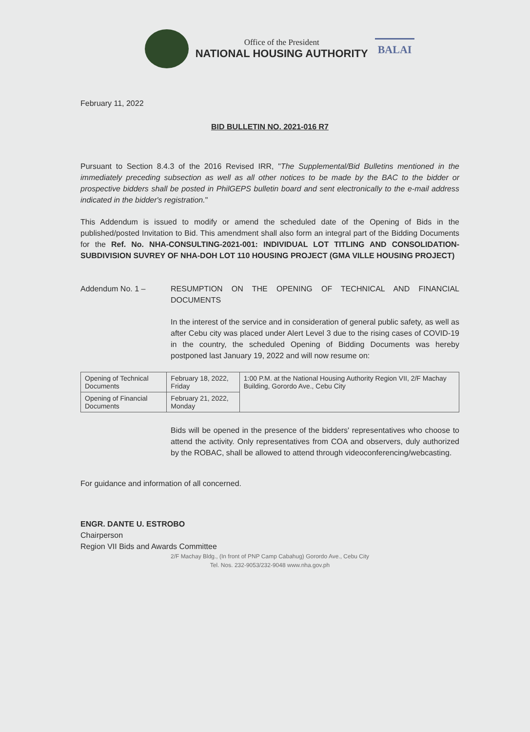Office of the President
NATIONAL HOUSING AUTHORITY
BALAI
February 11, 2022
BID BULLETIN NO. 2021-016 R7
Pursuant to Section 8.4.3 of the 2016 Revised IRR, "The Supplemental/Bid Bulletins mentioned in the immediately preceding subsection as well as all other notices to be made by the BAC to the bidder or prospective bidders shall be posted in PhilGEPS bulletin board and sent electronically to the e-mail address indicated in the bidder's registration."
This Addendum is issued to modify or amend the scheduled date of the Opening of Bids in the published/posted Invitation to Bid. This amendment shall also form an integral part of the Bidding Documents for the Ref. No. NHA-CONSULTING-2021-001: INDIVIDUAL LOT TITLING AND CONSOLIDATION-SUBDIVISION SUVREY OF NHA-DOH LOT 110 HOUSING PROJECT (GMA VILLE HOUSING PROJECT)
Addendum No. 1 – RESUMPTION ON THE OPENING OF TECHNICAL AND FINANCIAL DOCUMENTS
In the interest of the service and in consideration of general public safety, as well as after Cebu city was placed under Alert Level 3 due to the rising cases of COVID-19 in the country, the scheduled Opening of Bidding Documents was hereby postponed last January 19, 2022 and will now resume on:
| Opening of Technical Documents | February 18, 2022, Friday | 1:00 P.M. at the National Housing Authority Region VII, 2/F Machay Building, Gorordo Ave., Cebu City |
| Opening of Financial Documents | February 21, 2022, Monday | |
Bids will be opened in the presence of the bidders' representatives who choose to attend the activity. Only representatives from COA and observers, duly authorized by the ROBAC, shall be allowed to attend through videoconferencing/webcasting.
For guidance and information of all concerned.
ENGR. DANTE U. ESTROBO
Chairperson
Region VII Bids and Awards Committee
2/F Machay Bldg., (In front of PNP Camp Cabahug) Gorordo Ave., Cebu City
Tel. Nos. 232-9053/232-9048 www.nha.gov.ph